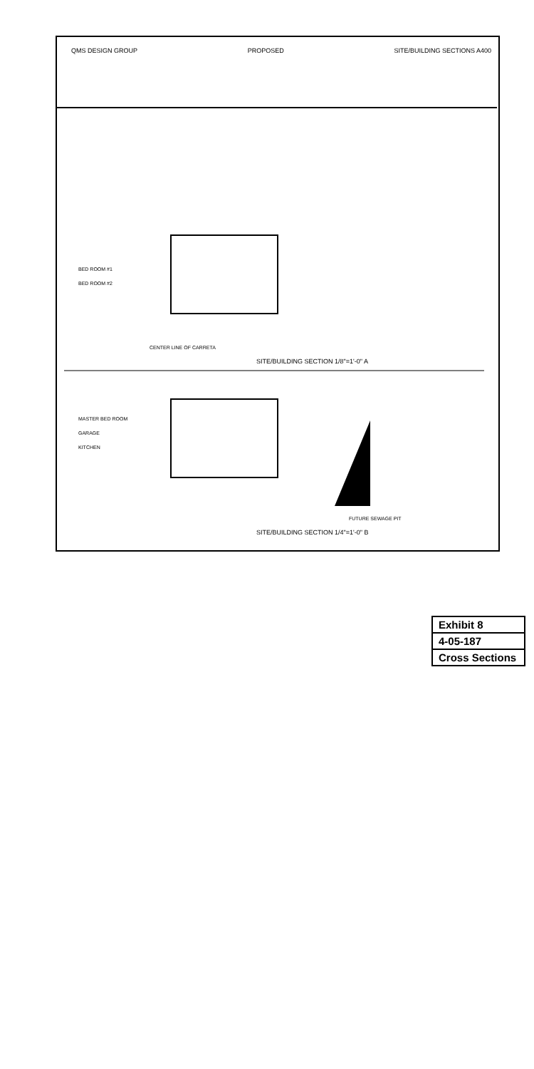QMS DESIGN GROUP PROPOSED SITE/BUILDING SECTIONS A400
SITE/BUILDING SECTION 1/8"=1'-0" A
SITE/BUILDING SECTION 1/4"=1'-0" B
BED ROOM #1
BED ROOM #2
MASTER BED ROOM
GARAGE
KITCHEN
CENTER LINE OF CARRETA
FUTURE SEWAGE PIT
Exhibit 8
4-05-187
Cross Sections